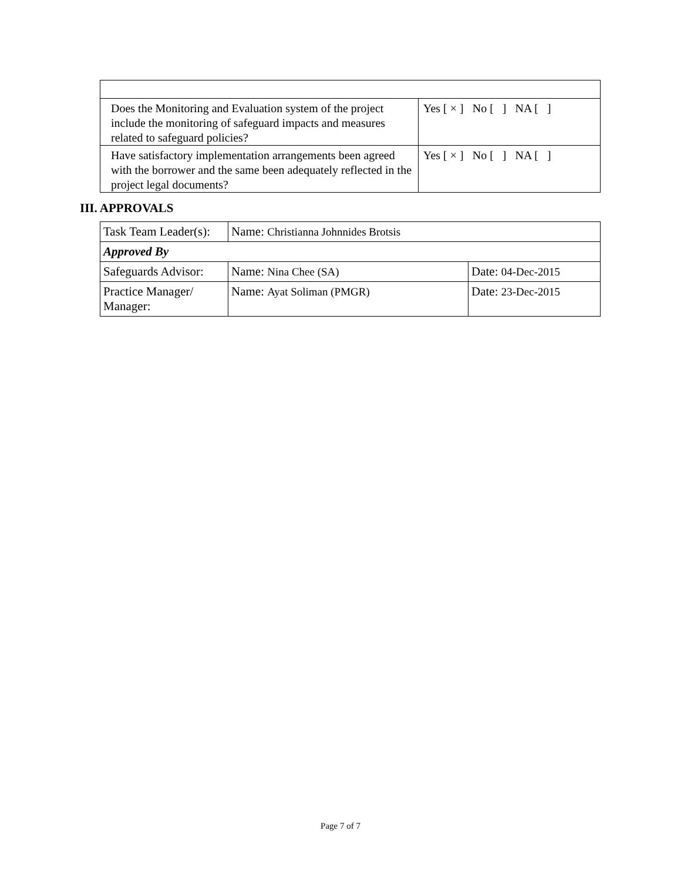| Does the Monitoring and Evaluation system of the project include the monitoring of safeguard impacts and measures related to safeguard policies? | Yes [ × ] No [ ] NA [ ] |
| Have satisfactory implementation arrangements been agreed with the borrower and the same been adequately reflected in the project legal documents? | Yes [ × ] No [ ] NA [ ] |
III. APPROVALS
| Task Team Leader(s): | Name: Christianna Johnnides Brotsis | |
| Approved By | | |
| Safeguards Advisor: | Name: Nina Chee (SA) | Date: 04-Dec-2015 |
| Practice Manager/ Manager: | Name: Ayat Soliman (PMGR) | Date: 23-Dec-2015 |
Page 7 of 7